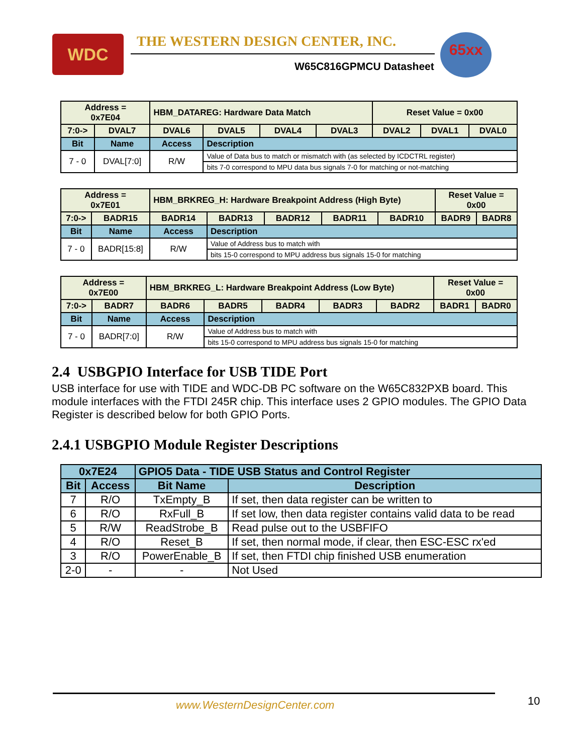WDC
THE WESTERN DESIGN CENTER, INC.
W65C816GPMCU Datasheet
65xx
| Address = 0x7E04 | | HBM_DATAREG: Hardware Data Match | | | | Reset Value = 0x00 | | |
| 7:0-> | DVAL7 | DVAL6 | DVAL5 | DVAL4 | DVAL3 | DVAL2 | DVAL1 | DVAL0 |
| Bit | Name | Access | Description | | | | | |
| 7 - 0 | DVAL[7:0] | R/W | Value of Data bus to match or mismatch with (as selected by ICDCTRL register) | | | | | |
| | | | bits 7-0 correspond to MPU data bus signals 7-0 for matching or not-matching | | | | | |
| Address = 0x7E01 | | HBM_BRKREG_H: Hardware Breakpoint Address (High Byte) | | | | | Reset Value = 0x00 | |
| 7:0-> | BADR15 | BADR14 | BADR13 | BADR12 | BADR11 | BADR10 | BADR9 | BADR8 |
| Bit | Name | Access | Description | | | | | |
| 7 - 0 | BADR[15:8] | R/W | Value of Address bus to match with | | | | | |
| | | | bits 15-0 correspond to MPU address bus signals 15-0 for matching | | | | | |
| Address = 0x7E00 | | HBM_BRKREG_L: Hardware Breakpoint Address (Low Byte) | | | | | Reset Value = 0x00 | |
| 7:0-> | BADR7 | BADR6 | BADR5 | BADR4 | BADR3 | BADR2 | BADR1 | BADR0 |
| Bit | Name | Access | Description | | | | | |
| 7 - 0 | BADR[7:0] | R/W | Value of Address bus to match with | | | | | |
| | | | bits 15-0 correspond to MPU address bus signals 15-0 for matching | | | | | |
2.4 USBGPIO Interface for USB TIDE Port
USB interface for use with TIDE and WDC-DB PC software on the W65C832PXB board. This module interfaces with the FTDI 245R chip. This interface uses 2 GPIO modules. The GPIO Data Register is described below for both GPIO Ports.
2.4.1 USBGPIO Module Register Descriptions
| 0x7E24 | | GPIO5 Data - TIDE USB Status and Control Register | |
| --- | --- | --- | --- |
| Bit | Access | Bit Name | Description |
| 7 | R/O | TxEmpty_B | If set, then data register can be written to |
| 6 | R/O | RxFull_B | If set low, then data register contains valid data to be read |
| 5 | R/W | ReadStrobe_B | Read pulse out to the USBFIFO |
| 4 | R/O | Reset_B | If set, then normal mode, if clear, then ESC-ESC rx'ed |
| 3 | R/O | PowerEnable_B | If set, then FTDI chip finished USB enumeration |
| 2-0 | - | - | Not Used |
www.WesternDesignCenter.com 10